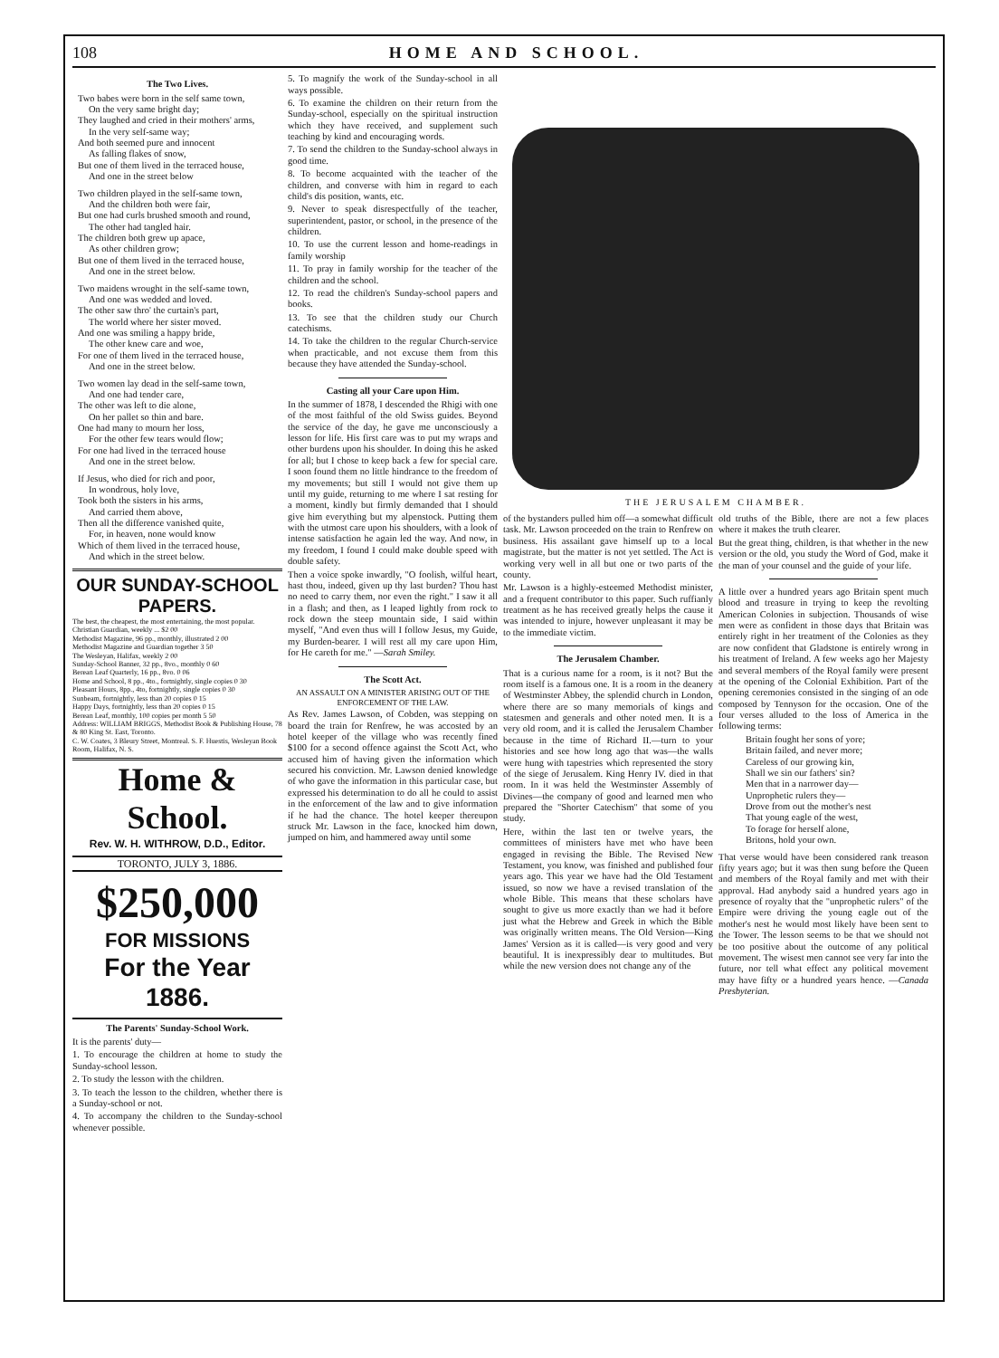108 HOME AND SCHOOL.
The Two Lives.
Two babes were born in the self same town,
On the very same bright day;
They laughed and cried in their mothers' arms,
In the very self-same way;
And both seemed pure and innocent
As falling flakes of snow,
But one of them lived in the terraced house,
And one in the street below
Two children played in the self-same town,
And the children both were fair,
But one had curls brushed smooth and round,
The other had tangled hair.
The children both grew up apace,
As other children grow;
But one of them lived in the terraced house,
And one in the street below.
Two maidens wrought in the self-same town,
And one was wedded and loved.
The other saw thro' the curtain's part,
The world where her sister moved.
And one was smiling a happy bride,
The other knew care and woe,
For one of them lived in the terraced house,
And one in the street below.
Two women lay dead in the self-same town,
And one had tender care,
The other was left to die alone,
On her pallet so thin and bare.
One had many to mourn her loss,
For the other few tears would flow;
For one had lived in the terraced house
And one in the street below.
If Jesus, who died for rich and poor,
In wondrous, holy love,
Took both the sisters in his arms,
And carried them above,
Then all the difference vanished quite,
For, in heaven, none would know
Which of them lived in the terraced house,
And which in the street below.
OUR SUNDAY-SCHOOL PAPERS.
The best, the cheapest, the most entertaining, the most popular.
Christian Guardian, weekly ... $2 00
Methodist Magazine, 96 pp., monthly, illustrated 2 00
Methodist Magazine and Guardian together 3 50
The Wesleyan, Halifax, weekly 2 00
Sunday-School Banner, 32 pp., 8vo., monthly 0 60
Berean Leaf Quarterly, 16 pp., 8vo. 0 06
Home and School, 8 pp., 4to., fortnightly, single copies 0 30
Pleasant Hours, 8pp., 4to, fortnightly, single copies 0 30
Sunbeam, fortnightly, less than 20 copies 0 15
Happy Days, fortnightly, less than 20 copies 0 15
Berean Leaf, monthly, 100 copies per month 5 50
Address: WILLIAM BRIGGS, Methodist Book & Publishing House, 78 & 80 King St. East, Toronto.
C. W. Coates, 3 Bleury Street, Montreal. S. F. Huestis, Wesleyan Book Room, Halifax, N. S.
Home & School.
Rev. W. H. WITHROW, D.D., Editor.
TORONTO, JULY 3, 1886.
$250,000
FOR MISSIONS
For the Year 1886.
The Parents' Sunday-School Work.
It is the parents' duty—
1. To encourage the children at home to study the Sunday-school lesson.
2. To study the lesson with the children.
3. To teach the lesson to the children, whether there is a Sunday-school or not.
4. To accompany the children to the Sunday-school whenever possible.
5. To magnify the work of the Sunday-school in all ways possible.
6. To examine the children on their return from the Sunday-school, especially on the spiritual instruction which they have received, and supplement such teaching by kind and encouraging words.
7. To send the children to the Sunday-school always in good time.
8. To become acquainted with the teacher of the children, and converse with him in regard to each child's dis position, wants, etc.
9. Never to speak disrespectfully of the teacher, superintendent, pastor, or school, in the presence of the children.
10. To use the current lesson and home-readings in family worship
11. To pray in family worship for the teacher of the children and the school.
12. To read the children's Sunday-school papers and books.
13. To see that the children study our Church catechisms.
14. To take the children to the regular Church-service when practicable, and not excuse them from this because they have attended the Sunday-school.
Casting all your Care upon Him.
In the summer of 1878, I descended the Rhigi with one of the most faithful of the old Swiss guides. Beyond the service of the day, he gave me unconsciously a lesson for life. His first care was to put my wraps and other burdens upon his shoulder. In doing this he asked for all; but I chose to keep back a few for special care. I soon found them no little hindrance to the freedom of my movements; but still I would not give them up until my guide, returning to me where I sat resting for a moment, kindly but firmly demanded that I should give him everything but my alpenstock. Putting them with the utmost care upon his shoulders, with a look of intense satisfaction he again led the way. And now, in my freedom, I found I could make double speed with double safety.
Then a voice spoke inwardly, "O foolish, wilful heart, hast thou, indeed, given up thy last burden? Thou hast no need to carry them, nor even the right." I saw it all in a flash; and then, as I leaped lightly from rock to rock down the steep mountain side, I said within myself, "And even thus will I follow Jesus, my Guide, my Burden-bearer. I will rest all my care upon Him, for He careth for me." —Sarah Smiley.
The Scott Act.
AN ASSAULT ON A MINISTER ARISING OUT OF THE ENFORCEMENT OF THE LAW.
As Rev. James Lawson, of Cobden, was stepping on board the train for Renfrew, he was accosted by an hotel keeper of the village who was recently fined $100 for a second offence against the Scott Act, who accused him of having given the information which secured his conviction. Mr. Lawson denied knowledge of who gave the information in this particular case, but expressed his determination to do all he could to assist in the enforcement of the law and to give information if he had the chance. The hotel keeper thereupon struck Mr. Lawson in the face, knocked him down, jumped on him, and hammered away until some
THE JERUSALEM CHAMBER.
of the bystanders pulled him off—a somewhat difficult task. Mr. Lawson proceeded on the train to Renfrew on business. His assailant gave himself up to a local magistrate, but the matter is not yet settled. The Act is working very well in all but one or two parts of the county.
Mr. Lawson is a highly-esteemed Methodist minister, and a frequent contributor to this paper. Such ruffianly treatment as he has received greatly helps the cause it was intended to injure, however unpleasant it may be to the immediate victim.
The Jerusalem Chamber.
That is a curious name for a room, is it not? But the room itself is a famous one. It is a room in the deanery of Westminster Abbey, the splendid church in London, where there are so many memorials of kings and statesmen and generals and other noted men. It is a very old room, and it is called the Jerusalem Chamber because in the time of Richard II.—turn to your histories and see how long ago that was—the walls were hung with tapestries which represented the story of the siege of Jerusalem. King Henry IV. died in that room. In it was held the Westminster Assembly of Divines—the company of good and learned men who prepared the "Shorter Catechism" that some of you study.
Here, within the last ten or twelve years, the committees of ministers have met who have been engaged in revising the Bible. The Revised New Testament, you know, was finished and published four years ago. This year we have had the Old Testament issued, so now we have a revised translation of the whole Bible. This means that these scholars have sought to give us more exactly than we had it before just what the Hebrew and Greek in which the Bible was originally written means. The Old Version—King James' Version as it is called—is very good and very beautiful. It is inexpressibly dear to multitudes. But while the new version does not change any of the
old truths of the Bible, there are not a few places where it makes the truth clearer.
But the great thing, children, is that whether in the new version or the old, you study the Word of God, make it the man of your counsel and the guide of your life.
A little over a hundred years ago Britain spent much blood and treasure in trying to keep the revolting American Colonies in subjection. Thousands of wise men were as confident in those days that Britain was entirely right in her treatment of the Colonies as they are now confident that Gladstone is entirely wrong in his treatment of Ireland. A few weeks ago her Majesty and several members of the Royal family were present at the opening of the Colonial Exhibition. Part of the opening ceremonies consisted in the singing of an ode composed by Tennyson for the occasion. One of the four verses alluded to the loss of America in the following terms:
Britain fought her sons of yore;
Britain failed, and never more;
Careless of our growing kin,
Shall we sin our fathers' sin?
Men that in a narrower day—
Unprophetic rulers they—
Drove from out the mother's nest
That young eagle of the west,
To forage for herself alone,
Britons, hold your own.
That verse would have been considered rank treason fifty years ago; but it was then sung before the Queen and members of the Royal family and met with their approval. Had anybody said a hundred years ago in presence of royalty that the "unprophetic rulers" of the Empire were driving the young eagle out of the mother's nest he would most likely have been sent to the Tower. The lesson seems to be that we should not be too positive about the outcome of any political movement. The wisest men cannot see very far into the future, nor tell what effect any political movement may have fifty or a hundred years hence. —Canada Presbyterian.